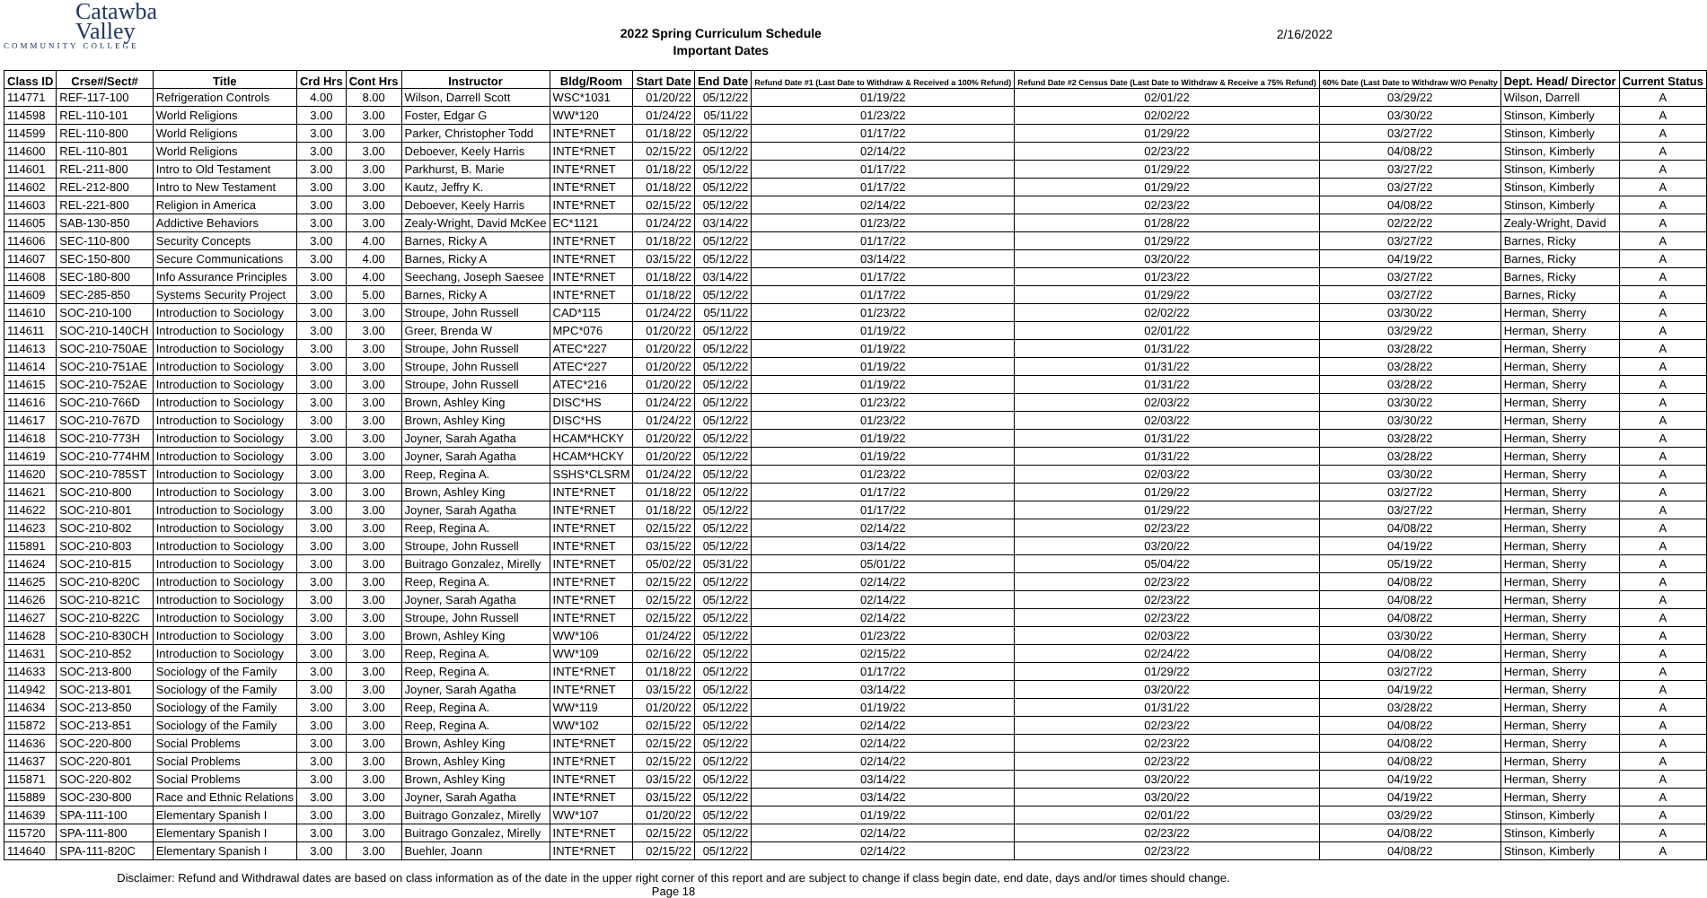Catawba
Valley
COMMUNITY COLLEGE
2022 Spring Curriculum Schedule
Important Dates
2/16/2022
| Class ID | Crse#/Sect# | Title | Crd Hrs | Cont Hrs | Instructor | Bldg/Room | Start Date | End Date | Refund Date #1 (Last Date to Withdraw & Received a 100% Refund) | Refund Date #2 Census Date (Last Date to Withdraw & Receive a 75% Refund) | 60% Date (Last Date to Withdraw W/O Penalty | Dept. Head/ Director | Current Status |
| --- | --- | --- | --- | --- | --- | --- | --- | --- | --- | --- | --- | --- | --- |
| 114771 | REF-117-100 | Refrigeration Controls | 4.00 | 8.00 | Wilson, Darrell Scott | WSC*1031 | 01/20/22 | 05/12/22 | 01/19/22 | 02/01/22 | 03/29/22 | Wilson, Darrell | A |
| 114598 | REL-110-101 | World Religions | 3.00 | 3.00 | Foster, Edgar G | WW*120 | 01/24/22 | 05/11/22 | 01/23/22 | 02/02/22 | 03/30/22 | Stinson, Kimberly | A |
| 114599 | REL-110-800 | World Religions | 3.00 | 3.00 | Parker, Christopher Todd | INTE*RNET | 01/18/22 | 05/12/22 | 01/17/22 | 01/29/22 | 03/27/22 | Stinson, Kimberly | A |
| 114600 | REL-110-801 | World Religions | 3.00 | 3.00 | Deboever, Keely Harris | INTE*RNET | 02/15/22 | 05/12/22 | 02/14/22 | 02/23/22 | 04/08/22 | Stinson, Kimberly | A |
| 114601 | REL-211-800 | Intro to Old Testament | 3.00 | 3.00 | Parkhurst, B. Marie | INTE*RNET | 01/18/22 | 05/12/22 | 01/17/22 | 01/29/22 | 03/27/22 | Stinson, Kimberly | A |
| 114602 | REL-212-800 | Intro to New Testament | 3.00 | 3.00 | Kautz, Jeffry K. | INTE*RNET | 01/18/22 | 05/12/22 | 01/17/22 | 01/29/22 | 03/27/22 | Stinson, Kimberly | A |
| 114603 | REL-221-800 | Religion in America | 3.00 | 3.00 | Deboever, Keely Harris | INTE*RNET | 02/15/22 | 05/12/22 | 02/14/22 | 02/23/22 | 04/08/22 | Stinson, Kimberly | A |
| 114605 | SAB-130-850 | Addictive Behaviors | 3.00 | 3.00 | Zealy-Wright, David McKee | EC*1121 | 01/24/22 | 03/14/22 | 01/23/22 | 01/28/22 | 02/22/22 | Zealy-Wright, David | A |
| 114606 | SEC-110-800 | Security Concepts | 3.00 | 4.00 | Barnes, Ricky A | INTE*RNET | 01/18/22 | 05/12/22 | 01/17/22 | 01/29/22 | 03/27/22 | Barnes, Ricky | A |
| 114607 | SEC-150-800 | Secure Communications | 3.00 | 4.00 | Barnes, Ricky A | INTE*RNET | 03/15/22 | 05/12/22 | 03/14/22 | 03/20/22 | 04/19/22 | Barnes, Ricky | A |
| 114608 | SEC-180-800 | Info Assurance Principles | 3.00 | 4.00 | Seechang, Joseph Saesee | INTE*RNET | 01/18/22 | 03/14/22 | 01/17/22 | 01/23/22 | 03/27/22 | Barnes, Ricky | A |
| 114609 | SEC-285-850 | Systems Security Project | 3.00 | 5.00 | Barnes, Ricky A | INTE*RNET | 01/18/22 | 05/12/22 | 01/17/22 | 01/29/22 | 03/27/22 | Barnes, Ricky | A |
| 114610 | SOC-210-100 | Introduction to Sociology | 3.00 | 3.00 | Stroupe, John Russell | CAD*115 | 01/24/22 | 05/11/22 | 01/23/22 | 02/02/22 | 03/30/22 | Herman, Sherry | A |
| 114611 | SOC-210-140CH | Introduction to Sociology | 3.00 | 3.00 | Greer, Brenda W | MPC*076 | 01/20/22 | 05/12/22 | 01/19/22 | 02/01/22 | 03/29/22 | Herman, Sherry | A |
| 114613 | SOC-210-750AE | Introduction to Sociology | 3.00 | 3.00 | Stroupe, John Russell | ATEC*227 | 01/20/22 | 05/12/22 | 01/19/22 | 01/31/22 | 03/28/22 | Herman, Sherry | A |
| 114614 | SOC-210-751AE | Introduction to Sociology | 3.00 | 3.00 | Stroupe, John Russell | ATEC*227 | 01/20/22 | 05/12/22 | 01/19/22 | 01/31/22 | 03/28/22 | Herman, Sherry | A |
| 114615 | SOC-210-752AE | Introduction to Sociology | 3.00 | 3.00 | Stroupe, John Russell | ATEC*216 | 01/20/22 | 05/12/22 | 01/19/22 | 01/31/22 | 03/28/22 | Herman, Sherry | A |
| 114616 | SOC-210-766D | Introduction to Sociology | 3.00 | 3.00 | Brown, Ashley King | DISC*HS | 01/24/22 | 05/12/22 | 01/23/22 | 02/03/22 | 03/30/22 | Herman, Sherry | A |
| 114617 | SOC-210-767D | Introduction to Sociology | 3.00 | 3.00 | Brown, Ashley King | DISC*HS | 01/24/22 | 05/12/22 | 01/23/22 | 02/03/22 | 03/30/22 | Herman, Sherry | A |
| 114618 | SOC-210-773H | Introduction to Sociology | 3.00 | 3.00 | Joyner, Sarah Agatha | HCAM*HCKY | 01/20/22 | 05/12/22 | 01/19/22 | 01/31/22 | 03/28/22 | Herman, Sherry | A |
| 114619 | SOC-210-774HM | Introduction to Sociology | 3.00 | 3.00 | Joyner, Sarah Agatha | HCAM*HCKY | 01/20/22 | 05/12/22 | 01/19/22 | 01/31/22 | 03/28/22 | Herman, Sherry | A |
| 114620 | SOC-210-785ST | Introduction to Sociology | 3.00 | 3.00 | Reep, Regina A. | SSHS*CLSRM | 01/24/22 | 05/12/22 | 01/23/22 | 02/03/22 | 03/30/22 | Herman, Sherry | A |
| 114621 | SOC-210-800 | Introduction to Sociology | 3.00 | 3.00 | Brown, Ashley King | INTE*RNET | 01/18/22 | 05/12/22 | 01/17/22 | 01/29/22 | 03/27/22 | Herman, Sherry | A |
| 114622 | SOC-210-801 | Introduction to Sociology | 3.00 | 3.00 | Joyner, Sarah Agatha | INTE*RNET | 01/18/22 | 05/12/22 | 01/17/22 | 01/29/22 | 03/27/22 | Herman, Sherry | A |
| 114623 | SOC-210-802 | Introduction to Sociology | 3.00 | 3.00 | Reep, Regina A. | INTE*RNET | 02/15/22 | 05/12/22 | 02/14/22 | 02/23/22 | 04/08/22 | Herman, Sherry | A |
| 115891 | SOC-210-803 | Introduction to Sociology | 3.00 | 3.00 | Stroupe, John Russell | INTE*RNET | 03/15/22 | 05/12/22 | 03/14/22 | 03/20/22 | 04/19/22 | Herman, Sherry | A |
| 114624 | SOC-210-815 | Introduction to Sociology | 3.00 | 3.00 | Buitrago Gonzalez, Mirelly | INTE*RNET | 05/02/22 | 05/31/22 | 05/01/22 | 05/04/22 | 05/19/22 | Herman, Sherry | A |
| 114625 | SOC-210-820C | Introduction to Sociology | 3.00 | 3.00 | Reep, Regina A. | INTE*RNET | 02/15/22 | 05/12/22 | 02/14/22 | 02/23/22 | 04/08/22 | Herman, Sherry | A |
| 114626 | SOC-210-821C | Introduction to Sociology | 3.00 | 3.00 | Joyner, Sarah Agatha | INTE*RNET | 02/15/22 | 05/12/22 | 02/14/22 | 02/23/22 | 04/08/22 | Herman, Sherry | A |
| 114627 | SOC-210-822C | Introduction to Sociology | 3.00 | 3.00 | Stroupe, John Russell | INTE*RNET | 02/15/22 | 05/12/22 | 02/14/22 | 02/23/22 | 04/08/22 | Herman, Sherry | A |
| 114628 | SOC-210-830CH | Introduction to Sociology | 3.00 | 3.00 | Brown, Ashley King | WW*106 | 01/24/22 | 05/12/22 | 01/23/22 | 02/03/22 | 03/30/22 | Herman, Sherry | A |
| 114631 | SOC-210-852 | Introduction to Sociology | 3.00 | 3.00 | Reep, Regina A. | WW*109 | 02/16/22 | 05/12/22 | 02/15/22 | 02/24/22 | 04/08/22 | Herman, Sherry | A |
| 114633 | SOC-213-800 | Sociology of the Family | 3.00 | 3.00 | Reep, Regina A. | INTE*RNET | 01/18/22 | 05/12/22 | 01/17/22 | 01/29/22 | 03/27/22 | Herman, Sherry | A |
| 114942 | SOC-213-801 | Sociology of the Family | 3.00 | 3.00 | Joyner, Sarah Agatha | INTE*RNET | 03/15/22 | 05/12/22 | 03/14/22 | 03/20/22 | 04/19/22 | Herman, Sherry | A |
| 114634 | SOC-213-850 | Sociology of the Family | 3.00 | 3.00 | Reep, Regina A. | WW*119 | 01/20/22 | 05/12/22 | 01/19/22 | 01/31/22 | 03/28/22 | Herman, Sherry | A |
| 115872 | SOC-213-851 | Sociology of the Family | 3.00 | 3.00 | Reep, Regina A. | WW*102 | 02/15/22 | 05/12/22 | 02/14/22 | 02/23/22 | 04/08/22 | Herman, Sherry | A |
| 114636 | SOC-220-800 | Social Problems | 3.00 | 3.00 | Brown, Ashley King | INTE*RNET | 02/15/22 | 05/12/22 | 02/14/22 | 02/23/22 | 04/08/22 | Herman, Sherry | A |
| 114637 | SOC-220-801 | Social Problems | 3.00 | 3.00 | Brown, Ashley King | INTE*RNET | 02/15/22 | 05/12/22 | 02/14/22 | 02/23/22 | 04/08/22 | Herman, Sherry | A |
| 115871 | SOC-220-802 | Social Problems | 3.00 | 3.00 | Brown, Ashley King | INTE*RNET | 03/15/22 | 05/12/22 | 03/14/22 | 03/20/22 | 04/19/22 | Herman, Sherry | A |
| 115889 | SOC-230-800 | Race and Ethnic Relations | 3.00 | 3.00 | Joyner, Sarah Agatha | INTE*RNET | 03/15/22 | 05/12/22 | 03/14/22 | 03/20/22 | 04/19/22 | Herman, Sherry | A |
| 114639 | SPA-111-100 | Elementary Spanish I | 3.00 | 3.00 | Buitrago Gonzalez, Mirelly | WW*107 | 01/20/22 | 05/12/22 | 01/19/22 | 02/01/22 | 03/29/22 | Stinson, Kimberly | A |
| 115720 | SPA-111-800 | Elementary Spanish I | 3.00 | 3.00 | Buitrago Gonzalez, Mirelly | INTE*RNET | 02/15/22 | 05/12/22 | 02/14/22 | 02/23/22 | 04/08/22 | Stinson, Kimberly | A |
| 114640 | SPA-111-820C | Elementary Spanish I | 3.00 | 3.00 | Buehler, Joann | INTE*RNET | 02/15/22 | 05/12/22 | 02/14/22 | 02/23/22 | 04/08/22 | Stinson, Kimberly | A |
Disclaimer: Refund and Withdrawal dates are based on class information as of the date in the upper right corner of this report and are subject to change if class begin date, end date, days and/or times should change.
Page 18